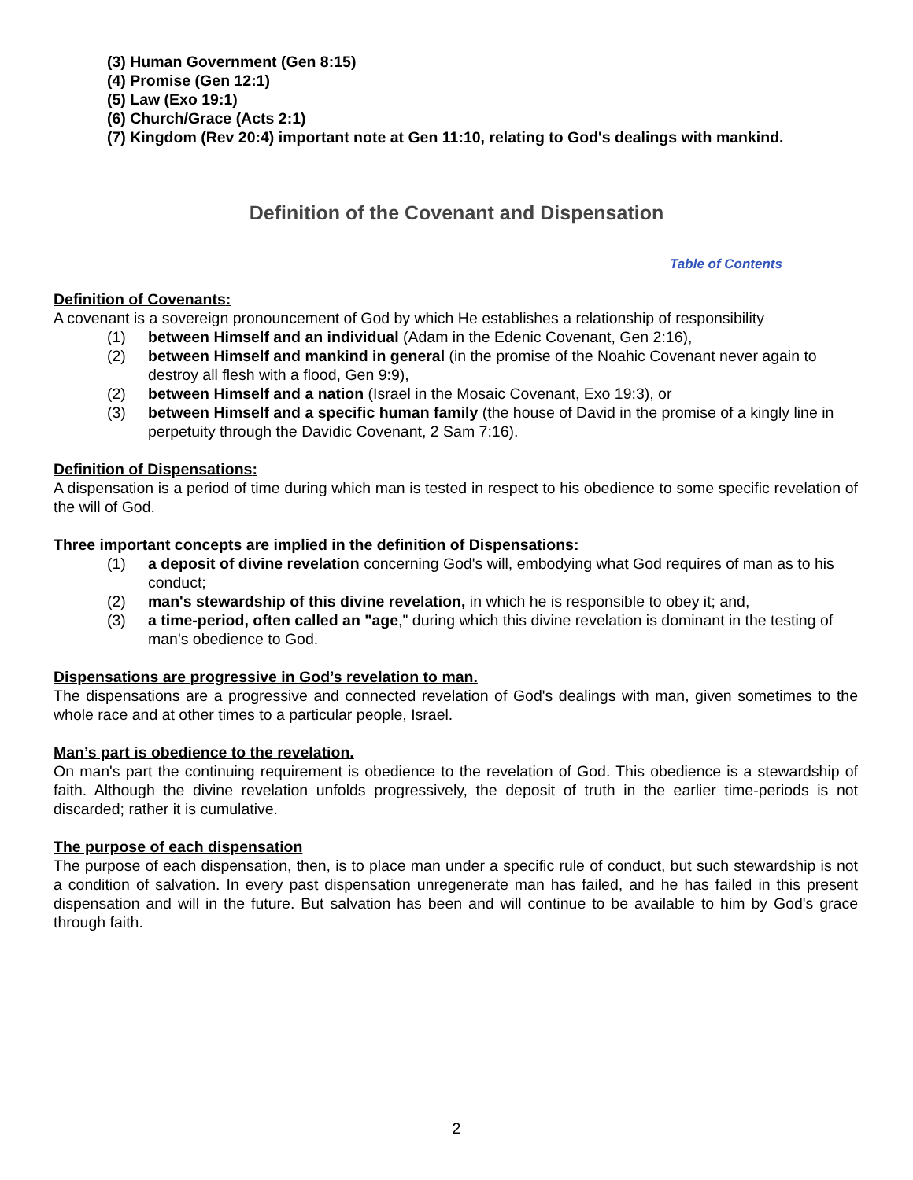(3) Human Government (Gen 8:15)
(4) Promise (Gen 12:1)
(5) Law (Exo 19:1)
(6) Church/Grace (Acts 2:1)
(7) Kingdom (Rev 20:4) important note at Gen 11:10, relating to God's dealings with mankind.
Definition of the Covenant and Dispensation
Table of Contents
Definition of Covenants:
A covenant is a sovereign pronouncement of God by which He establishes a relationship of responsibility
(1) between Himself and an individual (Adam in the Edenic Covenant, Gen 2:16),
(2) between Himself and mankind in general (in the promise of the Noahic Covenant never again to destroy all flesh with a flood, Gen 9:9),
(2) between Himself and a nation (Israel in the Mosaic Covenant, Exo 19:3), or
(3) between Himself and a specific human family (the house of David in the promise of a kingly line in perpetuity through the Davidic Covenant, 2 Sam 7:16).
Definition of Dispensations:
A dispensation is a period of time during which man is tested in respect to his obedience to some specific revelation of the will of God.
Three important concepts are implied in the definition of Dispensations:
(1) a deposit of divine revelation concerning God's will, embodying what God requires of man as to his conduct;
(2) man's stewardship of this divine revelation, in which he is responsible to obey it; and,
(3) a time-period, often called an "age," during which this divine revelation is dominant in the testing of man's obedience to God.
Dispensations are progressive in God’s revelation to man.
The dispensations are a progressive and connected revelation of God's dealings with man, given sometimes to the whole race and at other times to a particular people, Israel.
Man’s part is obedience to the revelation.
On man's part the continuing requirement is obedience to the revelation of God. This obedience is a stewardship of faith. Although the divine revelation unfolds progressively, the deposit of truth in the earlier time-periods is not discarded; rather it is cumulative.
The purpose of each dispensation
The purpose of each dispensation, then, is to place man under a specific rule of conduct, but such stewardship is not a condition of salvation. In every past dispensation unregenerate man has failed, and he has failed in this present dispensation and will in the future. But salvation has been and will continue to be available to him by God's grace through faith.
2